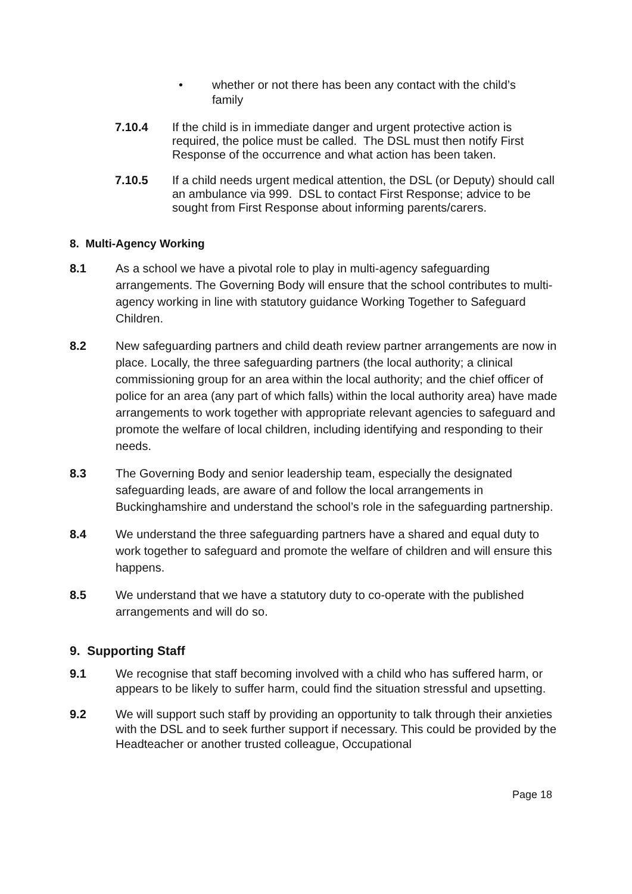• whether or not there has been any contact with the child’s family
7.10.4 If the child is in immediate danger and urgent protective action is required, the police must be called. The DSL must then notify First Response of the occurrence and what action has been taken.
7.10.5 If a child needs urgent medical attention, the DSL (or Deputy) should call an ambulance via 999. DSL to contact First Response; advice to be sought from First Response about informing parents/carers.
8. Multi-Agency Working
8.1 As a school we have a pivotal role to play in multi-agency safeguarding arrangements. The Governing Body will ensure that the school contributes to multi-agency working in line with statutory guidance Working Together to Safeguard Children.
8.2 New safeguarding partners and child death review partner arrangements are now in place. Locally, the three safeguarding partners (the local authority; a clinical commissioning group for an area within the local authority; and the chief officer of police for an area (any part of which falls) within the local authority area) have made arrangements to work together with appropriate relevant agencies to safeguard and promote the welfare of local children, including identifying and responding to their needs.
8.3 The Governing Body and senior leadership team, especially the designated safeguarding leads, are aware of and follow the local arrangements in Buckinghamshire and understand the school’s role in the safeguarding partnership.
8.4 We understand the three safeguarding partners have a shared and equal duty to work together to safeguard and promote the welfare of children and will ensure this happens.
8.5 We understand that we have a statutory duty to co-operate with the published arrangements and will do so.
9. Supporting Staff
9.1 We recognise that staff becoming involved with a child who has suffered harm, or appears to be likely to suffer harm, could find the situation stressful and upsetting.
9.2 We will support such staff by providing an opportunity to talk through their anxieties with the DSL and to seek further support if necessary. This could be provided by the Headteacher or another trusted colleague, Occupational
Page 18